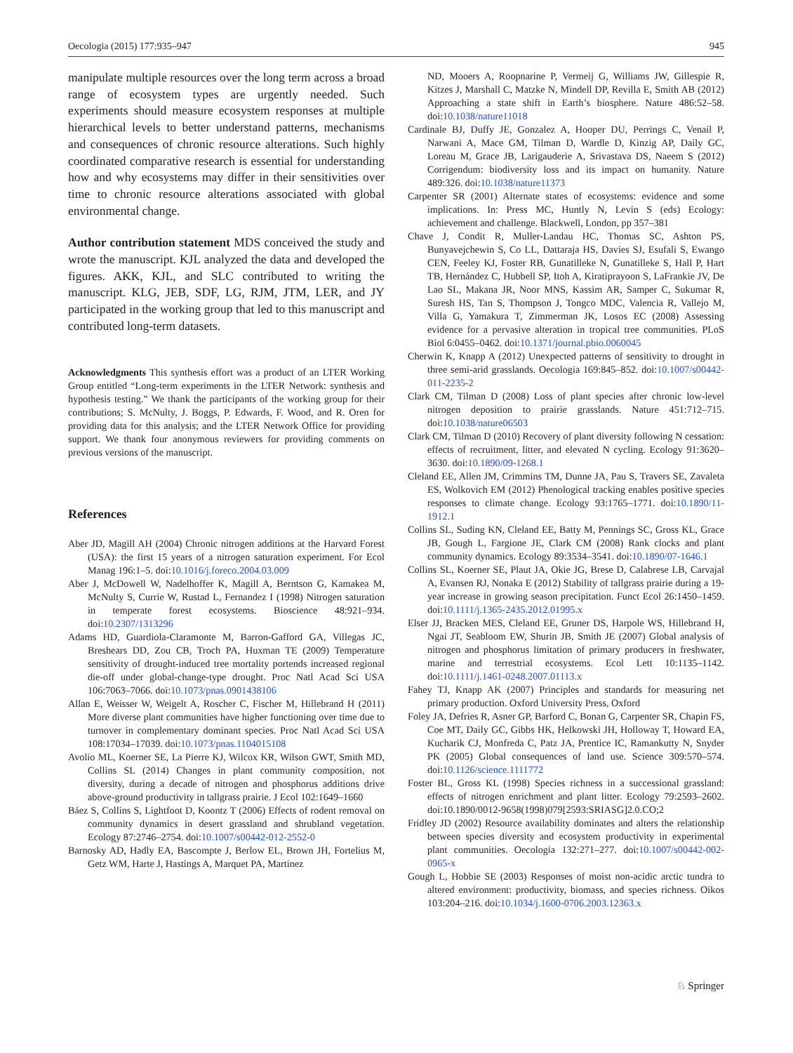Oecologia (2015) 177:935–947 945
manipulate multiple resources over the long term across a broad range of ecosystem types are urgently needed. Such experiments should measure ecosystem responses at multiple hierarchical levels to better understand patterns, mechanisms and consequences of chronic resource alterations. Such highly coordinated comparative research is essential for understanding how and why ecosystems may differ in their sensitivities over time to chronic resource alterations associated with global environmental change.
Author contribution statement MDS conceived the study and wrote the manuscript. KJL analyzed the data and developed the figures. AKK, KJL, and SLC contributed to writing the manuscript. KLG, JEB, SDF, LG, RJM, JTM, LER, and JY participated in the working group that led to this manuscript and contributed long-term datasets.
Acknowledgments This synthesis effort was a product of an LTER Working Group entitled “Long-term experiments in the LTER Network: synthesis and hypothesis testing.” We thank the participants of the working group for their contributions; S. McNulty, J. Boggs, P. Edwards, F. Wood, and R. Oren for providing data for this analysis; and the LTER Network Office for providing support. We thank four anonymous reviewers for providing comments on previous versions of the manuscript.
References
Aber JD, Magill AH (2004) Chronic nitrogen additions at the Harvard Forest (USA): the first 15 years of a nitrogen saturation experiment. For Ecol Manag 196:1–5. doi:10.1016/j.foreco.2004.03.009
Aber J, McDowell W, Nadelhoffer K, Magill A, Berntson G, Kamakea M, McNulty S, Currie W, Rustad L, Fernandez I (1998) Nitrogen saturation in temperate forest ecosystems. Bioscience 48:921–934. doi:10.2307/1313296
Adams HD, Guardiola-Claramonte M, Barron-Gafford GA, Villegas JC, Breshears DD, Zou CB, Troch PA, Huxman TE (2009) Temperature sensitivity of drought-induced tree mortality portends increased regional die-off under global-change-type drought. Proc Natl Acad Sci USA 106:7063–7066. doi:10.1073/pnas.0901438106
Allan E, Weisser W, Weigelt A, Roscher C, Fischer M, Hillebrand H (2011) More diverse plant communities have higher functioning over time due to turnover in complementary dominant species. Proc Natl Acad Sci USA 108:17034–17039. doi:10.1073/pnas.1104015108
Avolio ML, Koerner SE, La Pierre KJ, Wilcox KR, Wilson GWT, Smith MD, Collins SL (2014) Changes in plant community composition, not diversity, during a decade of nitrogen and phosphorus additions drive above-ground productivity in tallgrass prairie. J Ecol 102:1649–1660
Báez S, Collins S, Lightfoot D, Koontz T (2006) Effects of rodent removal on community dynamics in desert grassland and shrubland vegetation. Ecology 87:2746–2754. doi:10.1007/s00442-012-2552-0
Barnosky AD, Hadly EA, Bascompte J, Berlow EL, Brown JH, Fortelius M, Getz WM, Harte J, Hastings A, Marquet PA, Martinez
ND, Mooers A, Roopnarine P, Vermeij G, Williams JW, Gillespie R, Kitzes J, Marshall C, Matzke N, Mindell DP, Revilla E, Smith AB (2012) Approaching a state shift in Earth’s biosphere. Nature 486:52–58. doi:10.1038/nature11018
Cardinale BJ, Duffy JE, Gonzalez A, Hooper DU, Perrings C, Venail P, Narwani A, Mace GM, Tilman D, Wardle D, Kinzig AP, Daily GC, Loreau M, Grace JB, Larigauderie A, Srivastava DS, Naeem S (2012) Corrigendum: biodiversity loss and its impact on humanity. Nature 489:326. doi:10.1038/nature11373
Carpenter SR (2001) Alternate states of ecosystems: evidence and some implications. In: Press MC, Huntly N, Levin S (eds) Ecology: achievement and challenge. Blackwell, London, pp 357–381
Chave J, Condit R, Muller-Landau HC, Thomas SC, Ashton PS, Bunyavejchewin S, Co LL, Dattaraja HS, Davies SJ, Esufali S, Ewango CEN, Feeley KJ, Foster RB, Gunatilleke N, Gunatilleke S, Hall P, Hart TB, Hernández C, Hubbell SP, Itoh A, Kiratiprayoon S, LaFrankie JV, De Lao SL, Makana JR, Noor MNS, Kassim AR, Samper C, Sukumar R, Suresh HS, Tan S, Thompson J, Tongco MDC, Valencia R, Vallejo M, Villa G, Yamakura T, Zimmerman JK, Losos EC (2008) Assessing evidence for a pervasive alteration in tropical tree communities. PLoS Biol 6:0455–0462. doi:10.1371/journal.pbio.0060045
Cherwin K, Knapp A (2012) Unexpected patterns of sensitivity to drought in three semi-arid grasslands. Oecologia 169:845–852. doi:10.1007/s00442-011-2235-2
Clark CM, Tilman D (2008) Loss of plant species after chronic low-level nitrogen deposition to prairie grasslands. Nature 451:712–715. doi:10.1038/nature06503
Clark CM, Tilman D (2010) Recovery of plant diversity following N cessation: effects of recruitment, litter, and elevated N cycling. Ecology 91:3620–3630. doi:10.1890/09-1268.1
Cleland EE, Allen JM, Crimmins TM, Dunne JA, Pau S, Travers SE, Zavaleta ES, Wolkovich EM (2012) Phenological tracking enables positive species responses to climate change. Ecology 93:1765–1771. doi:10.1890/11-1912.1
Collins SL, Suding KN, Cleland EE, Batty M, Pennings SC, Gross KL, Grace JB, Gough L, Fargione JE, Clark CM (2008) Rank clocks and plant community dynamics. Ecology 89:3534–3541. doi:10.1890/07-1646.1
Collins SL, Koerner SE, Plaut JA, Okie JG, Brese D, Calabrese LB, Carvajal A, Evansen RJ, Nonaka E (2012) Stability of tallgrass prairie during a 19-year increase in growing season precipitation. Funct Ecol 26:1450–1459. doi:10.1111/j.1365-2435.2012.01995.x
Elser JJ, Bracken MES, Cleland EE, Gruner DS, Harpole WS, Hillebrand H, Ngai JT, Seabloom EW, Shurin JB, Smith JE (2007) Global analysis of nitrogen and phosphorus limitation of primary producers in freshwater, marine and terrestrial ecosystems. Ecol Lett 10:1135–1142. doi:10.1111/j.1461-0248.2007.01113.x
Fahey TJ, Knapp AK (2007) Principles and standards for measuring net primary production. Oxford University Press, Oxford
Foley JA, Defries R, Asner GP, Barford C, Bonan G, Carpenter SR, Chapin FS, Coe MT, Daily GC, Gibbs HK, Helkowski JH, Holloway T, Howard EA, Kucharik CJ, Monfreda C, Patz JA, Prentice IC, Ramankutty N, Snyder PK (2005) Global consequences of land use. Science 309:570–574. doi:10.1126/science.1111772
Foster BL, Gross KL (1998) Species richness in a successional grassland: effects of nitrogen enrichment and plant litter. Ecology 79:2593–2602. doi:10.1890/0012-9658(1998)079[2593:SRIASG]2.0.CO;2
Fridley JD (2002) Resource availability dominates and alters the relationship between species diversity and ecosystem productivity in experimental plant communities. Oecologia 132:271–277. doi:10.1007/s00442-002-0965-x
Gough L, Hobbie SE (2003) Responses of moist non-acidic arctic tundra to altered environment: productivity, biomass, and species richness. Oikos 103:204–216. doi:10.1034/j.1600-0706.2003.12363.x
♘ Springer